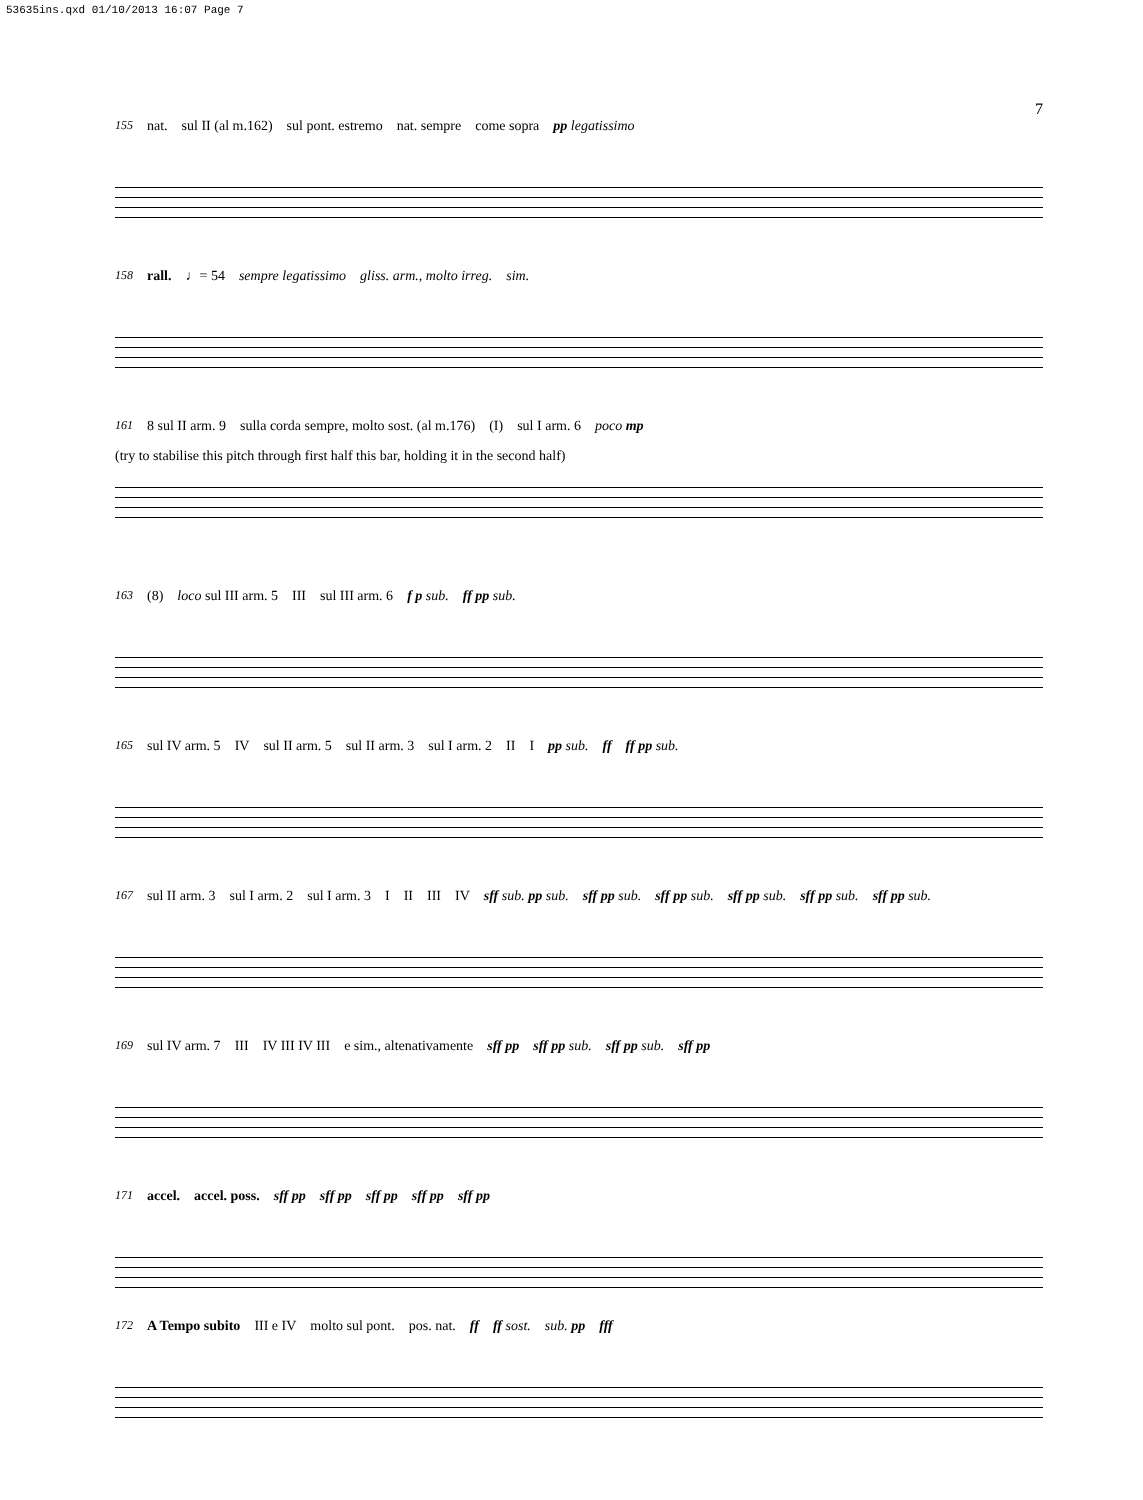53635ins.qxd 01/10/2013 16:07 Page 7
7
155 nat. sul II (al m.162) sul pont. estremo nat. sempre come sopra pp legatissimo
158 rall. ♩= 54 sempre legatissimo gliss. arm., molto irreg. sim.
161 8 sul II arm. 9 sulla corda sempre, molto sost. (al m.176) (I) sul I arm. 6 poco mp (try to stabilise this pitch through first half this bar, holding it in the second half)
163 (8) loco sul III arm. 5 III sul III arm. 6 f p sub. ff pp sub.
165 sul IV arm. 5 IV sul II arm. 5 sul II arm. 3 sul I arm. 2 II I pp sub. ff ff pp sub.
167 sul II arm. 3 sul I arm. 2 sul I arm. 3 I II III IV sff sub. pp sub. sff pp sub. sff pp sub. sff pp sub. sff pp sub. sff pp sub.
169 sul IV arm. 7 III IV III IV III e sim., altenativamente sff pp sff pp sub. sff pp sub. sff pp
171 accel. accel. poss. sff pp sff pp sff pp sff pp sff pp
172 A Tempo subito III e IV molto sul pont. pos. nat. ff ff sost. sub. pp fff